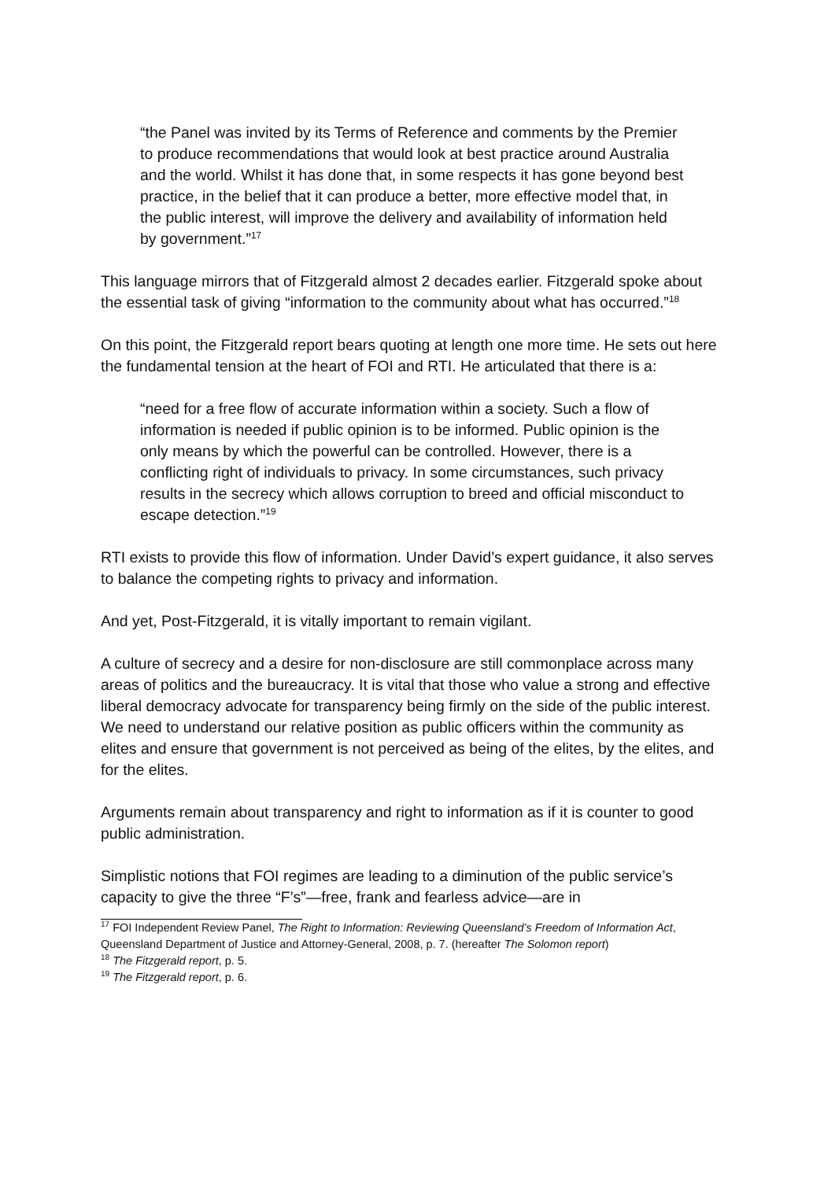“the Panel was invited by its Terms of Reference and comments by the Premier to produce recommendations that would look at best practice around Australia and the world. Whilst it has done that, in some respects it has gone beyond best practice, in the belief that it can produce a better, more effective model that, in the public interest, will improve the delivery and availability of information held by government.”<sup>17</sup>
This language mirrors that of Fitzgerald almost 2 decades earlier. Fitzgerald spoke about the essential task of giving “information to the community about what has occurred.”<sup>18</sup>
On this point, the Fitzgerald report bears quoting at length one more time. He sets out here the fundamental tension at the heart of FOI and RTI. He articulated that there is a:
“need for a free flow of accurate information within a society. Such a flow of information is needed if public opinion is to be informed. Public opinion is the only means by which the powerful can be controlled. However, there is a conflicting right of individuals to privacy. In some circumstances, such privacy results in the secrecy which allows corruption to breed and official misconduct to escape detection.”<sup>19</sup>
RTI exists to provide this flow of information. Under David’s expert guidance, it also serves to balance the competing rights to privacy and information.
And yet, Post-Fitzgerald, it is vitally important to remain vigilant.
A culture of secrecy and a desire for non-disclosure are still commonplace across many areas of politics and the bureaucracy. It is vital that those who value a strong and effective liberal democracy advocate for transparency being firmly on the side of the public interest. We need to understand our relative position as public officers within the community as elites and ensure that government is not perceived as being of the elites, by the elites, and for the elites.
Arguments remain about transparency and right to information as if it is counter to good public administration.
Simplistic notions that FOI regimes are leading to a diminution of the public service’s capacity to give the three “F’s”—free, frank and fearless advice—are in
<sup>17</sup> FOI Independent Review Panel, The Right to Information: Reviewing Queensland’s Freedom of Information Act, Queensland Department of Justice and Attorney-General, 2008, p. 7. (hereafter The Solomon report)
<sup>18</sup> The Fitzgerald report, p. 5.
<sup>19</sup> The Fitzgerald report, p. 6.